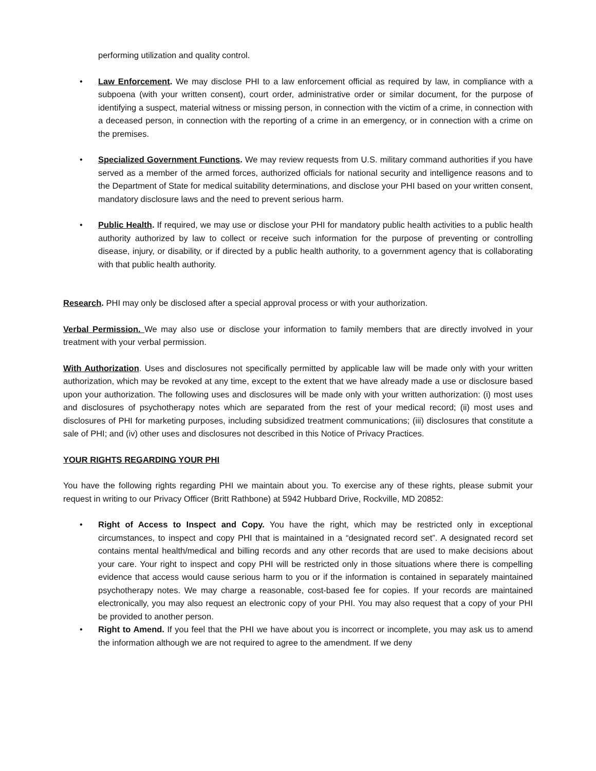performing utilization and quality control.
• Law Enforcement. We may disclose PHI to a law enforcement official as required by law, in compliance with a subpoena (with your written consent), court order, administrative order or similar document, for the purpose of identifying a suspect, material witness or missing person, in connection with the victim of a crime, in connection with a deceased person, in connection with the reporting of a crime in an emergency, or in connection with a crime on the premises.
• Specialized Government Functions. We may review requests from U.S. military command authorities if you have served as a member of the armed forces, authorized officials for national security and intelligence reasons and to the Department of State for medical suitability determinations, and disclose your PHI based on your written consent, mandatory disclosure laws and the need to prevent serious harm.
• Public Health. If required, we may use or disclose your PHI for mandatory public health activities to a public health authority authorized by law to collect or receive such information for the purpose of preventing or controlling disease, injury, or disability, or if directed by a public health authority, to a government agency that is collaborating with that public health authority.
Research. PHI may only be disclosed after a special approval process or with your authorization.
Verbal Permission. We may also use or disclose your information to family members that are directly involved in your treatment with your verbal permission.
With Authorization. Uses and disclosures not specifically permitted by applicable law will be made only with your written authorization, which may be revoked at any time, except to the extent that we have already made a use or disclosure based upon your authorization. The following uses and disclosures will be made only with your written authorization: (i) most uses and disclosures of psychotherapy notes which are separated from the rest of your medical record; (ii) most uses and disclosures of PHI for marketing purposes, including subsidized treatment communications; (iii) disclosures that constitute a sale of PHI; and (iv) other uses and disclosures not described in this Notice of Privacy Practices.
YOUR RIGHTS REGARDING YOUR PHI
You have the following rights regarding PHI we maintain about you. To exercise any of these rights, please submit your request in writing to our Privacy Officer (Britt Rathbone) at 5942 Hubbard Drive, Rockville, MD 20852:
• Right of Access to Inspect and Copy. You have the right, which may be restricted only in exceptional circumstances, to inspect and copy PHI that is maintained in a “designated record set”. A designated record set contains mental health/medical and billing records and any other records that are used to make decisions about your care. Your right to inspect and copy PHI will be restricted only in those situations where there is compelling evidence that access would cause serious harm to you or if the information is contained in separately maintained psychotherapy notes. We may charge a reasonable, cost-based fee for copies. If your records are maintained electronically, you may also request an electronic copy of your PHI. You may also request that a copy of your PHI be provided to another person.
• Right to Amend. If you feel that the PHI we have about you is incorrect or incomplete, you may ask us to amend the information although we are not required to agree to the amendment. If we deny